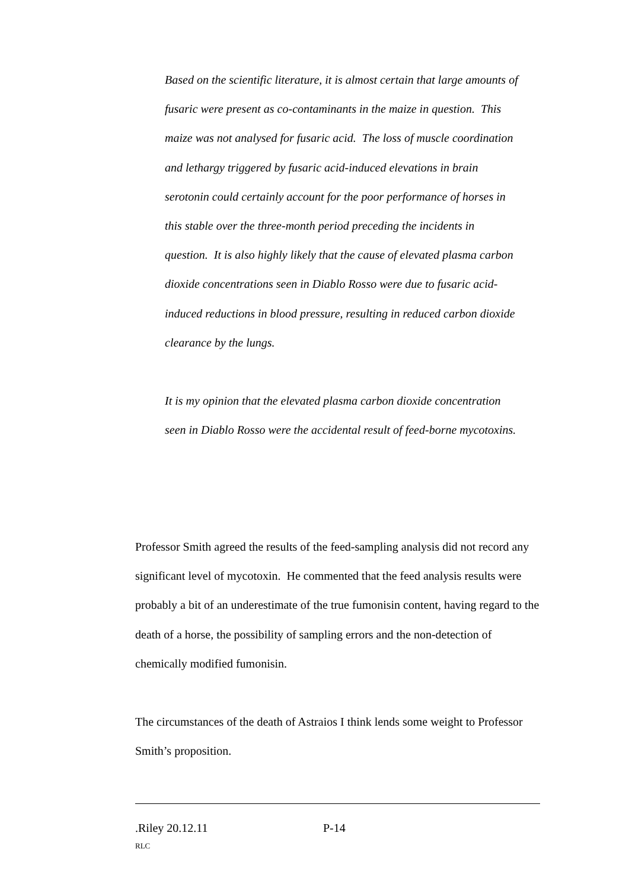Based on the scientific literature, it is almost certain that large amounts of fusaric were present as co-contaminants in the maize in question. This maize was not analysed for fusaric acid. The loss of muscle coordination and lethargy triggered by fusaric acid-induced elevations in brain serotonin could certainly account for the poor performance of horses in this stable over the three-month period preceding the incidents in question. It is also highly likely that the cause of elevated plasma carbon dioxide concentrations seen in Diablo Rosso were due to fusaric acid-induced reductions in blood pressure, resulting in reduced carbon dioxide clearance by the lungs.
It is my opinion that the elevated plasma carbon dioxide concentration seen in Diablo Rosso were the accidental result of feed-borne mycotoxins.
Professor Smith agreed the results of the feed-sampling analysis did not record any significant level of mycotoxin. He commented that the feed analysis results were probably a bit of an underestimate of the true fumonisin content, having regard to the death of a horse, the possibility of sampling errors and the non-detection of chemically modified fumonisin.
The circumstances of the death of Astraios I think lends some weight to Professor Smith’s proposition.
.Riley 20.12.11 P-14
RLC